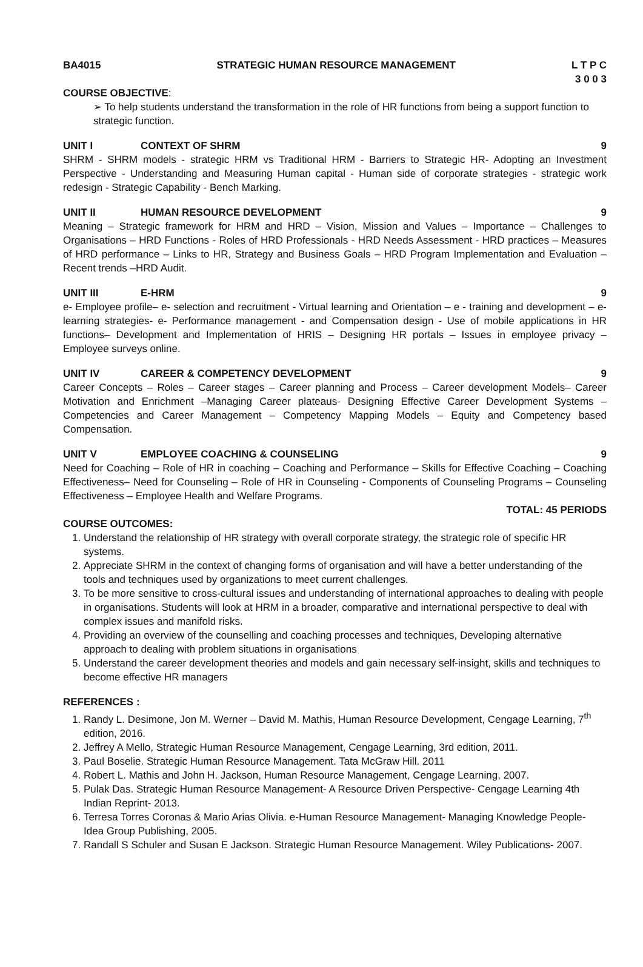BA4015 STRATEGIC HUMAN RESOURCE MANAGEMENT L T P C
3 0 0 3
COURSE OBJECTIVE:
➢ To help students understand the transformation in the role of HR functions from being a support function to strategic function.
UNIT I CONTEXT OF SHRM 9
SHRM - SHRM models - strategic HRM vs Traditional HRM - Barriers to Strategic HR- Adopting an Investment Perspective - Understanding and Measuring Human capital - Human side of corporate strategies - strategic work redesign - Strategic Capability - Bench Marking.
UNIT II HUMAN RESOURCE DEVELOPMENT 9
Meaning – Strategic framework for HRM and HRD – Vision, Mission and Values – Importance – Challenges to Organisations – HRD Functions - Roles of HRD Professionals - HRD Needs Assessment - HRD practices – Measures of HRD performance – Links to HR, Strategy and Business Goals – HRD Program Implementation and Evaluation – Recent trends –HRD Audit.
UNIT III E-HRM 9
e- Employee profile– e- selection and recruitment - Virtual learning and Orientation – e - training and development – e-learning strategies- e- Performance management - and Compensation design - Use of mobile applications in HR functions– Development and Implementation of HRIS – Designing HR portals – Issues in employee privacy – Employee surveys online.
UNIT IV CAREER & COMPETENCY DEVELOPMENT 9
Career Concepts – Roles – Career stages – Career planning and Process – Career development Models– Career Motivation and Enrichment –Managing Career plateaus- Designing Effective Career Development Systems – Competencies and Career Management – Competency Mapping Models – Equity and Competency based Compensation.
UNIT V EMPLOYEE COACHING & COUNSELING 9
Need for Coaching – Role of HR in coaching – Coaching and Performance – Skills for Effective Coaching – Coaching Effectiveness– Need for Counseling – Role of HR in Counseling - Components of Counseling Programs – Counseling Effectiveness – Employee Health and Welfare Programs.
TOTAL: 45 PERIODS
COURSE OUTCOMES:
1. Understand the relationship of HR strategy with overall corporate strategy, the strategic role of specific HR systems.
2. Appreciate SHRM in the context of changing forms of organisation and will have a better understanding of the tools and techniques used by organizations to meet current challenges.
3. To be more sensitive to cross-cultural issues and understanding of international approaches to dealing with people in organisations. Students will look at HRM in a broader, comparative and international perspective to deal with complex issues and manifold risks.
4. Providing an overview of the counselling and coaching processes and techniques, Developing alternative approach to dealing with problem situations in organisations
5. Understand the career development theories and models and gain necessary self-insight, skills and techniques to become effective HR managers
REFERENCES :
1. Randy L. Desimone, Jon M. Werner – David M. Mathis, Human Resource Development, Cengage Learning, 7<sup>th</sup> edition, 2016.
2. Jeffrey A Mello, Strategic Human Resource Management, Cengage Learning, 3rd edition, 2011.
3. Paul Boselie. Strategic Human Resource Management. Tata McGraw Hill. 2011
4. Robert L. Mathis and John H. Jackson, Human Resource Management, Cengage Learning, 2007.
5. Pulak Das. Strategic Human Resource Management- A Resource Driven Perspective- Cengage Learning 4th Indian Reprint- 2013.
6. Terresa Torres Coronas & Mario Arias Olivia. e-Human Resource Management- Managing Knowledge People- Idea Group Publishing, 2005.
7. Randall S Schuler and Susan E Jackson. Strategic Human Resource Management. Wiley Publications- 2007.